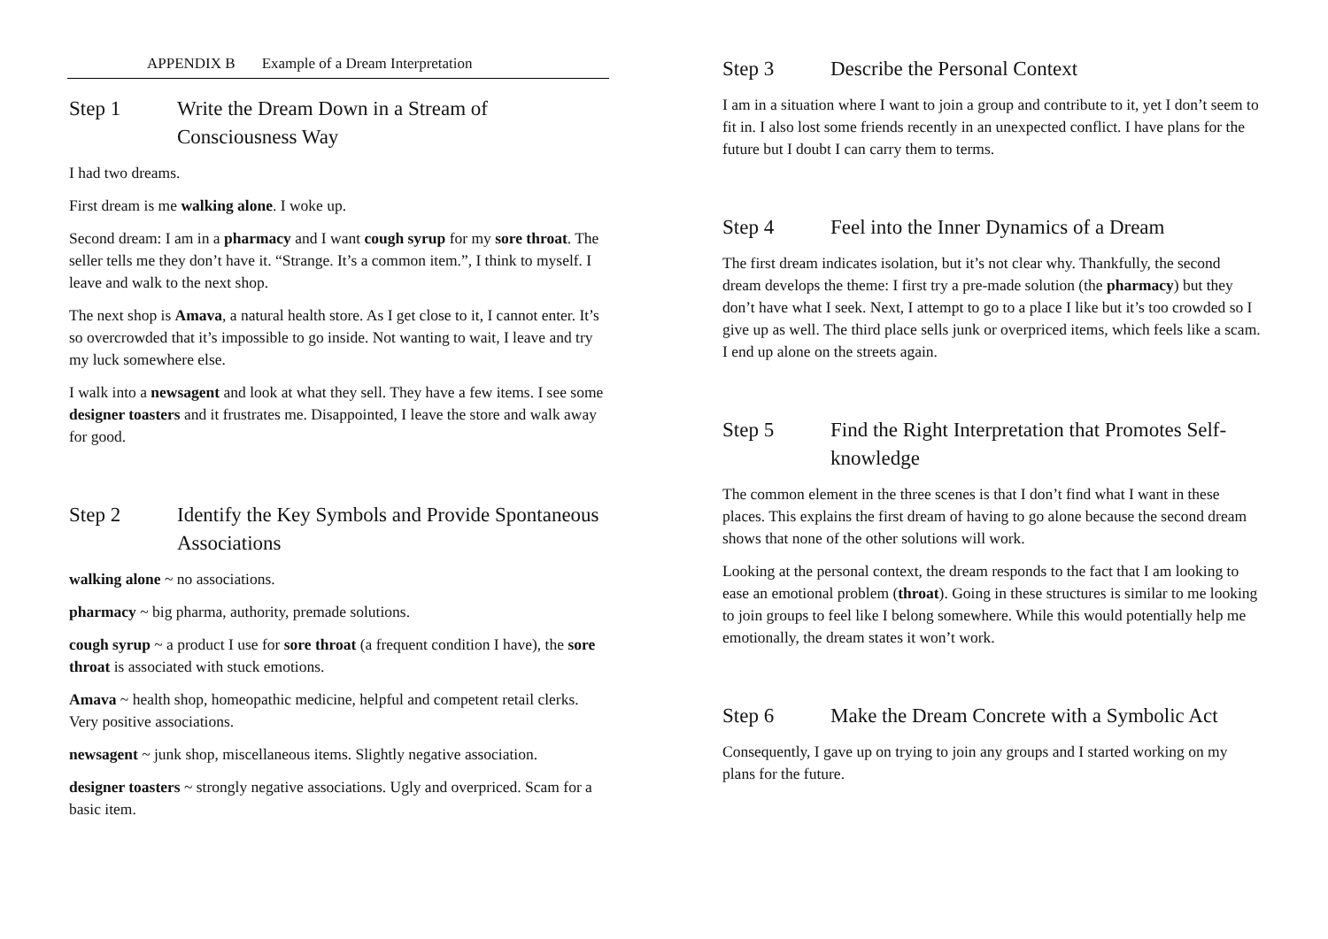APPENDIX B Example of a Dream Interpretation
Step 1 Write the Dream Down in a Stream of Consciousness Way
I had two dreams.
First dream is me walking alone. I woke up.
Second dream: I am in a pharmacy and I want cough syrup for my sore throat. The seller tells me they don’t have it. “Strange. It’s a common item.”, I think to myself. I leave and walk to the next shop.
The next shop is Amava, a natural health store. As I get close to it, I cannot enter. It’s so overcrowded that it’s impossible to go inside. Not wanting to wait, I leave and try my luck somewhere else.
I walk into a newsagent and look at what they sell. They have a few items. I see some designer toasters and it frustrates me. Disappointed, I leave the store and walk away for good.
Step 2 Identify the Key Symbols and Provide Spontaneous Associations
walking alone ~ no associations.
pharmacy ~ big pharma, authority, premade solutions.
cough syrup ~ a product I use for sore throat (a frequent condition I have), the sore throat is associated with stuck emotions.
Amava ~ health shop, homeopathic medicine, helpful and competent retail clerks. Very positive associations.
newsagent ~ junk shop, miscellaneous items. Slightly negative association.
designer toasters ~ strongly negative associations. Ugly and overpriced. Scam for a basic item.
Step 3 Describe the Personal Context
I am in a situation where I want to join a group and contribute to it, yet I don’t seem to fit in. I also lost some friends recently in an unexpected conflict. I have plans for the future but I doubt I can carry them to terms.
Step 4 Feel into the Inner Dynamics of a Dream
The first dream indicates isolation, but it’s not clear why. Thankfully, the second dream develops the theme: I first try a pre-made solution (the pharmacy) but they don’t have what I seek. Next, I attempt to go to a place I like but it’s too crowded so I give up as well. The third place sells junk or overpriced items, which feels like a scam. I end up alone on the streets again.
Step 5 Find the Right Interpretation that Promotes Self-knowledge
The common element in the three scenes is that I don’t find what I want in these places. This explains the first dream of having to go alone because the second dream shows that none of the other solutions will work.
Looking at the personal context, the dream responds to the fact that I am looking to ease an emotional problem (throat). Going in these structures is similar to me looking to join groups to feel like I belong somewhere. While this would potentially help me emotionally, the dream states it won’t work.
Step 6 Make the Dream Concrete with a Symbolic Act
Consequently, I gave up on trying to join any groups and I started working on my plans for the future.